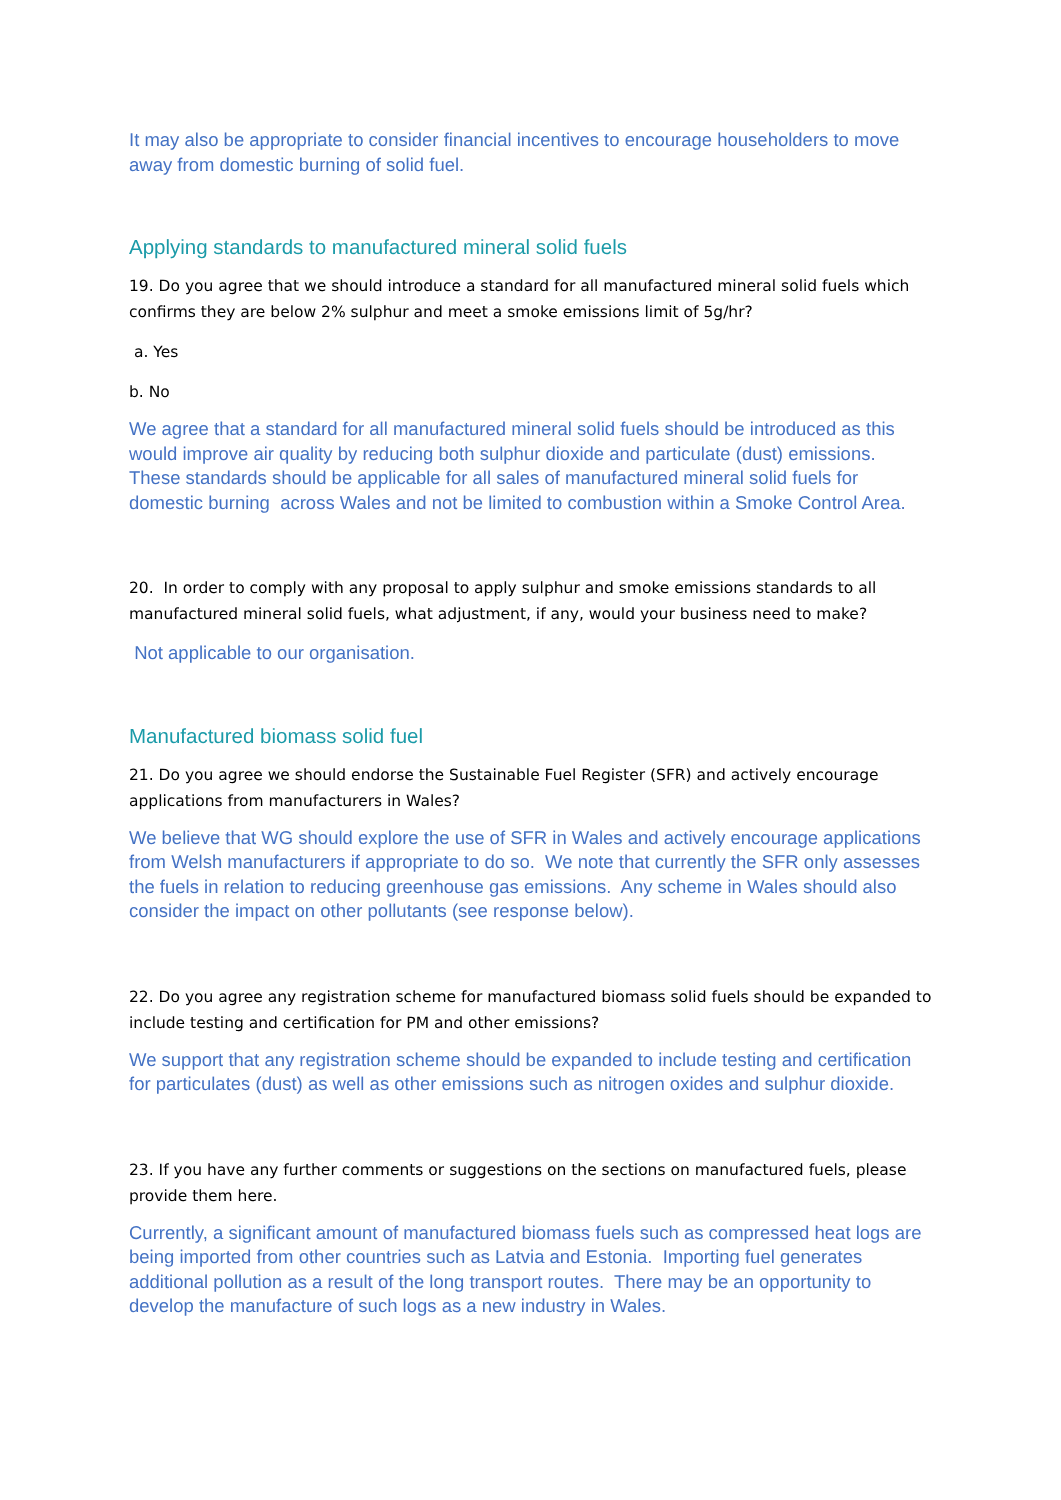It may also be appropriate to consider financial incentives to encourage householders to move away from domestic burning of solid fuel.
Applying standards to manufactured mineral solid fuels
19. Do you agree that we should introduce a standard for all manufactured mineral solid fuels which confirms they are below 2% sulphur and meet a smoke emissions limit of 5g/hr?
a. Yes
b. No
We agree that a standard for all manufactured mineral solid fuels should be introduced as this would improve air quality by reducing both sulphur dioxide and particulate (dust) emissions. These standards should be applicable for all sales of manufactured mineral solid fuels for domestic burning across Wales and not be limited to combustion within a Smoke Control Area.
20. In order to comply with any proposal to apply sulphur and smoke emissions standards to all manufactured mineral solid fuels, what adjustment, if any, would your business need to make?
Not applicable to our organisation.
Manufactured biomass solid fuel
21. Do you agree we should endorse the Sustainable Fuel Register (SFR) and actively encourage applications from manufacturers in Wales?
We believe that WG should explore the use of SFR in Wales and actively encourage applications from Welsh manufacturers if appropriate to do so. We note that currently the SFR only assesses the fuels in relation to reducing greenhouse gas emissions. Any scheme in Wales should also consider the impact on other pollutants (see response below).
22. Do you agree any registration scheme for manufactured biomass solid fuels should be expanded to include testing and certification for PM and other emissions?
We support that any registration scheme should be expanded to include testing and certification for particulates (dust) as well as other emissions such as nitrogen oxides and sulphur dioxide.
23. If you have any further comments or suggestions on the sections on manufactured fuels, please provide them here.
Currently, a significant amount of manufactured biomass fuels such as compressed heat logs are being imported from other countries such as Latvia and Estonia. Importing fuel generates additional pollution as a result of the long transport routes. There may be an opportunity to develop the manufacture of such logs as a new industry in Wales.